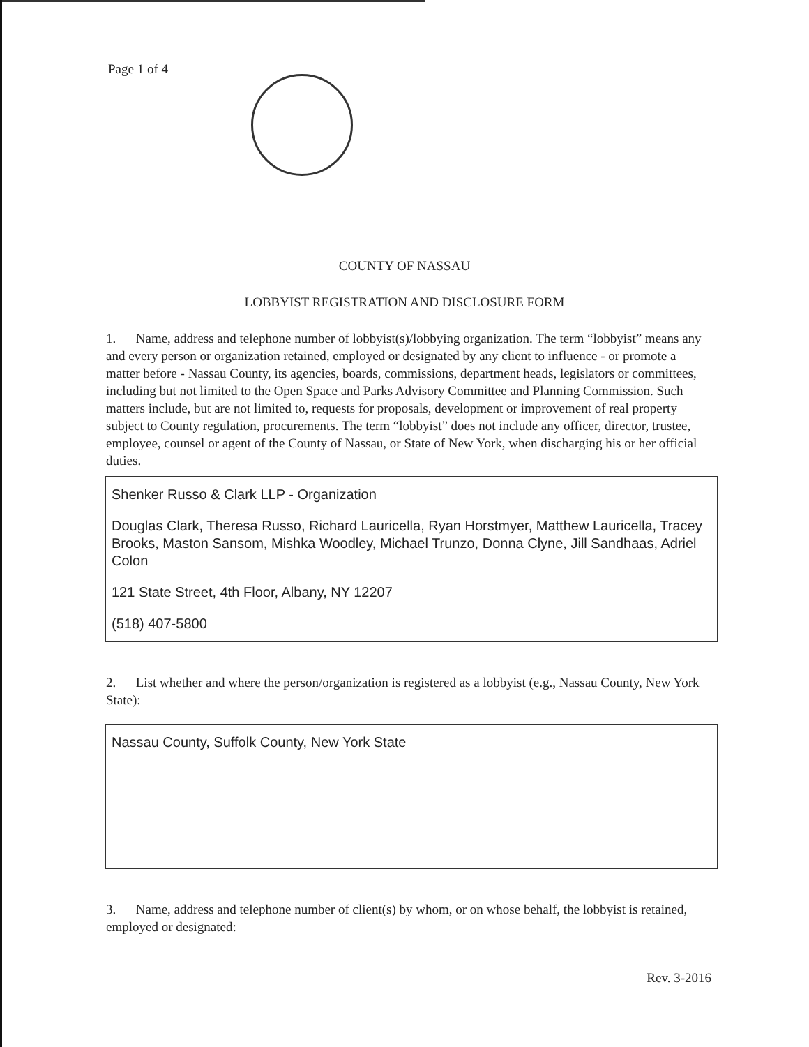Page 1 of 4
COUNTY OF NASSAU
LOBBYIST REGISTRATION AND DISCLOSURE FORM
1. Name, address and telephone number of lobbyist(s)/lobbying organization. The term “lobbyist” means any and every person or organization retained, employed or designated by any client to influence - or promote a matter before - Nassau County, its agencies, boards, commissions, department heads, legislators or committees, including but not limited to the Open Space and Parks Advisory Committee and Planning Commission. Such matters include, but are not limited to, requests for proposals, development or improvement of real property subject to County regulation, procurements. The term “lobbyist” does not include any officer, director, trustee, employee, counsel or agent of the County of Nassau, or State of New York, when discharging his or her official duties.
Shenker Russo & Clark LLP - Organization
Douglas Clark, Theresa Russo, Richard Lauricella, Ryan Horstmyer, Matthew Lauricella, Tracey Brooks, Maston Sansom, Mishka Woodley, Michael Trunzo, Donna Clyne, Jill Sandhaas, Adriel Colon
121 State Street, 4th Floor, Albany, NY 12207
(518) 407-5800
2. List whether and where the person/organization is registered as a lobbyist (e.g., Nassau County, New York State):
Nassau County, Suffolk County, New York State
3. Name, address and telephone number of client(s) by whom, or on whose behalf, the lobbyist is retained, employed or designated:
Rev. 3-2016